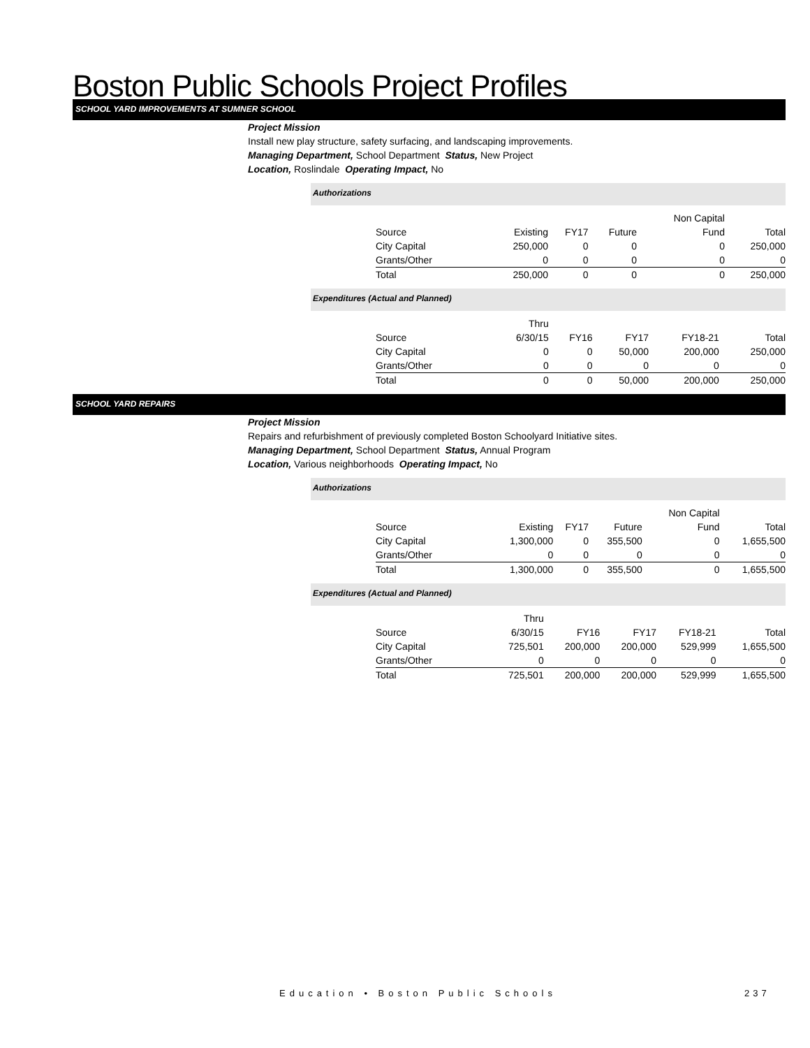Boston Public Schools Project Profiles
SCHOOL YARD IMPROVEMENTS AT SUMNER SCHOOL
Project Mission
Install new play structure, safety surfacing, and landscaping improvements.
Managing Department, School Department Status, New Project
Location, Roslindale Operating Impact, No
Authorizations
| | | | | Non Capital | |
| Source | Existing | FY17 | Future | Fund | Total |
| City Capital | 250,000 | 0 | 0 | 0 | 250,000 |
| Grants/Other | 0 | 0 | 0 | 0 | 0 |
| Total | 250,000 | 0 | 0 | 0 | 250,000 |
Expenditures (Actual and Planned)
| | Thru | | | | |
| Source | 6/30/15 | FY16 | FY17 | FY18-21 | Total |
| City Capital | 0 | 0 | 50,000 | 200,000 | 250,000 |
| Grants/Other | 0 | 0 | 0 | 0 | 0 |
| Total | 0 | 0 | 50,000 | 200,000 | 250,000 |
SCHOOL YARD REPAIRS
Project Mission
Repairs and refurbishment of previously completed Boston Schoolyard Initiative sites.
Managing Department, School Department Status, Annual Program
Location, Various neighborhoods Operating Impact, No
Authorizations
| | | | | Non Capital | |
| Source | Existing | FY17 | Future | Fund | Total |
| City Capital | 1,300,000 | 0 | 355,500 | 0 | 1,655,500 |
| Grants/Other | 0 | 0 | 0 | 0 | 0 |
| Total | 1,300,000 | 0 | 355,500 | 0 | 1,655,500 |
Expenditures (Actual and Planned)
| | Thru | | | | |
| Source | 6/30/15 | FY16 | FY17 | FY18-21 | Total |
| City Capital | 725,501 | 200,000 | 200,000 | 529,999 | 1,655,500 |
| Grants/Other | 0 | 0 | 0 | 0 | 0 |
| Total | 725,501 | 200,000 | 200,000 | 529,999 | 1,655,500 |
Education • Boston Public Schools
237